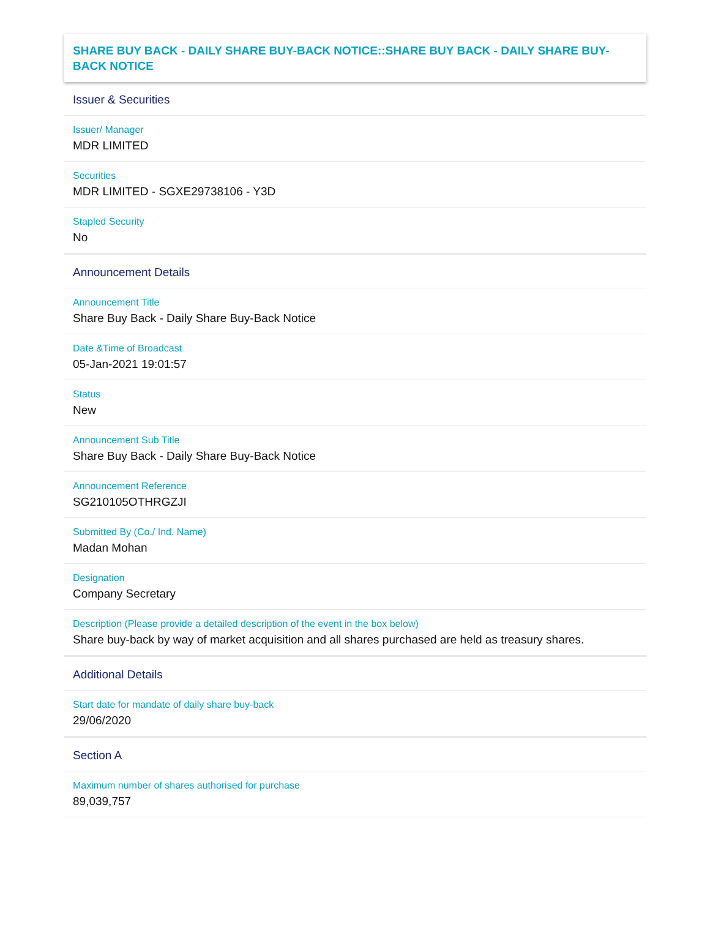SHARE BUY BACK - DAILY SHARE BUY-BACK NOTICE::SHARE BUY BACK - DAILY SHARE BUY-BACK NOTICE
Issuer & Securities
Issuer/ Manager
MDR LIMITED
Securities
MDR LIMITED - SGXE29738106 - Y3D
Stapled Security
No
Announcement Details
Announcement Title
Share Buy Back - Daily Share Buy-Back Notice
Date &Time of Broadcast
05-Jan-2021 19:01:57
Status
New
Announcement Sub Title
Share Buy Back - Daily Share Buy-Back Notice
Announcement Reference
SG210105OTHRGZJI
Submitted By (Co./ Ind. Name)
Madan Mohan
Designation
Company Secretary
Description (Please provide a detailed description of the event in the box below)
Share buy-back by way of market acquisition and all shares purchased are held as treasury shares.
Additional Details
Start date for mandate of daily share buy-back
29/06/2020
Section A
Maximum number of shares authorised for purchase
89,039,757